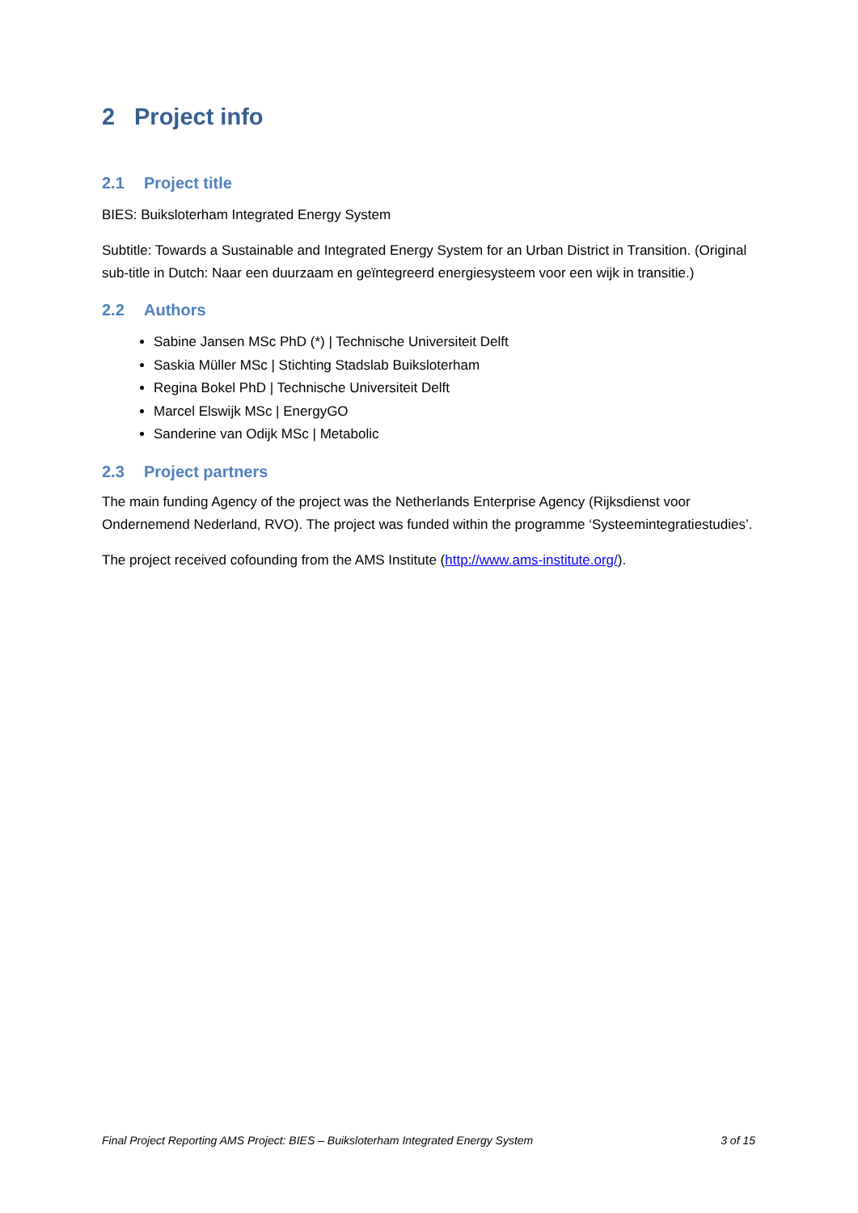2 Project info
2.1 Project title
BIES: Buiksloterham Integrated Energy System
Subtitle: Towards a Sustainable and Integrated Energy System for an Urban District in Transition. (Original sub-title in Dutch: Naar een duurzaam en geïntegreerd energiesysteem voor een wijk in transitie.)
2.2 Authors
Sabine Jansen MSc PhD (*) | Technische Universiteit Delft
Saskia Müller MSc | Stichting Stadslab Buiksloterham
Regina Bokel PhD | Technische Universiteit Delft
Marcel Elswijk MSc | EnergyGO
Sanderine van Odijk MSc | Metabolic
2.3 Project partners
The main funding Agency of the project was the Netherlands Enterprise Agency (Rijksdienst voor Ondernemend Nederland, RVO). The project was funded within the programme ‘Systeemintegratiestudies’.
The project received cofounding from the AMS Institute (http://www.ams-institute.org/).
Final Project Reporting AMS Project: BIES – Buiksloterham Integrated Energy System 3 of 15